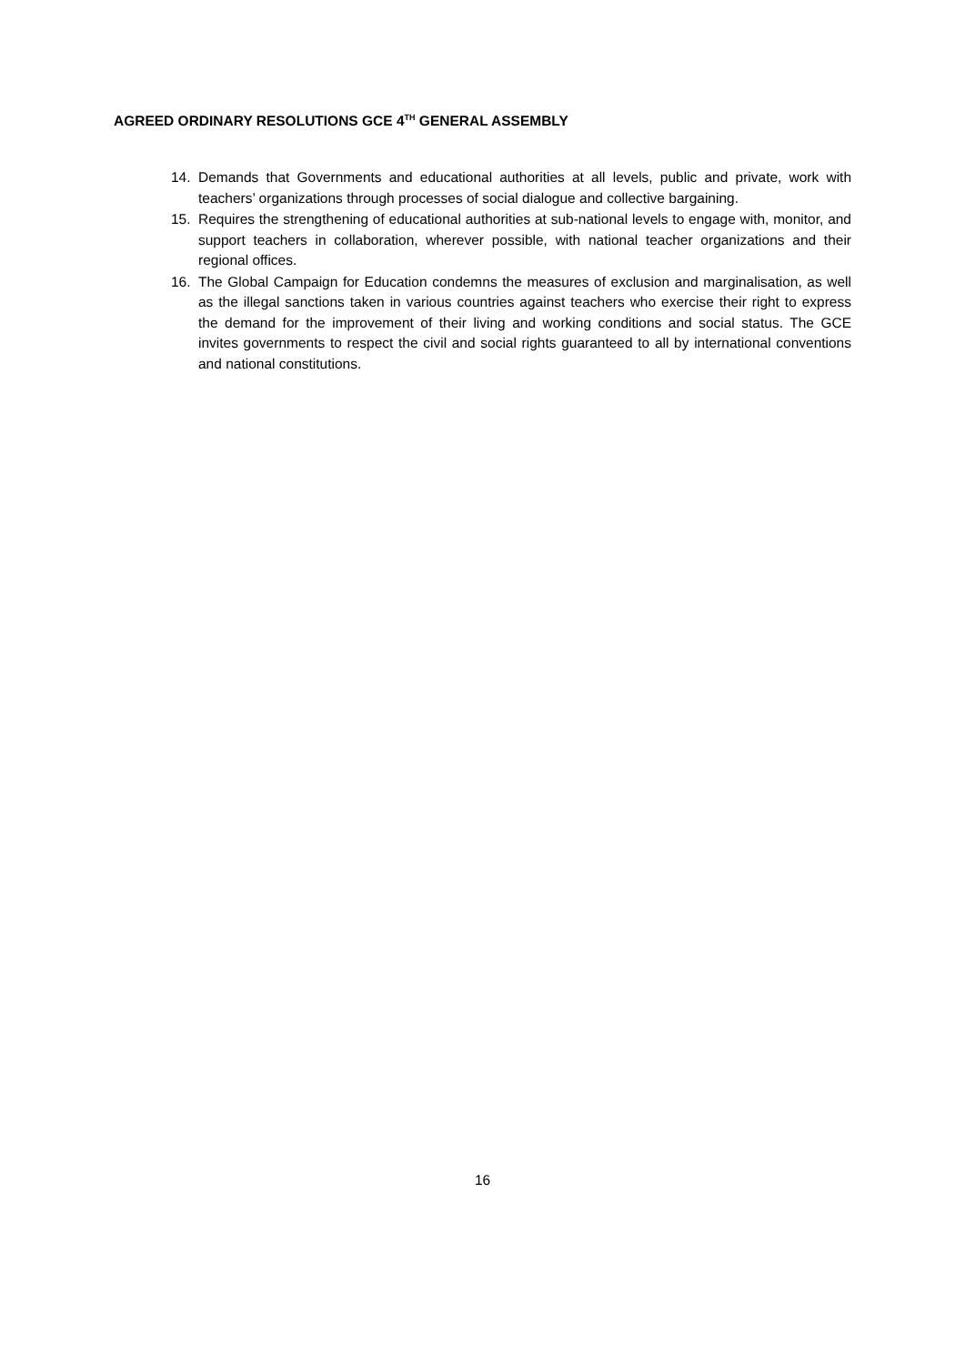AGREED ORDINARY RESOLUTIONS GCE 4<sup>TH</sup> GENERAL ASSEMBLY
14. Demands that Governments and educational authorities at all levels, public and private, work with teachers’ organizations through processes of social dialogue and collective bargaining.
15. Requires the strengthening of educational authorities at sub-national levels to engage with, monitor, and support teachers in collaboration, wherever possible, with national teacher organizations and their regional offices.
16. The Global Campaign for Education condemns the measures of exclusion and marginalisation, as well as the illegal sanctions taken in various countries against teachers who exercise their right to express the demand for the improvement of their living and working conditions and social status. The GCE invites governments to respect the civil and social rights guaranteed to all by international conventions and national constitutions.
16